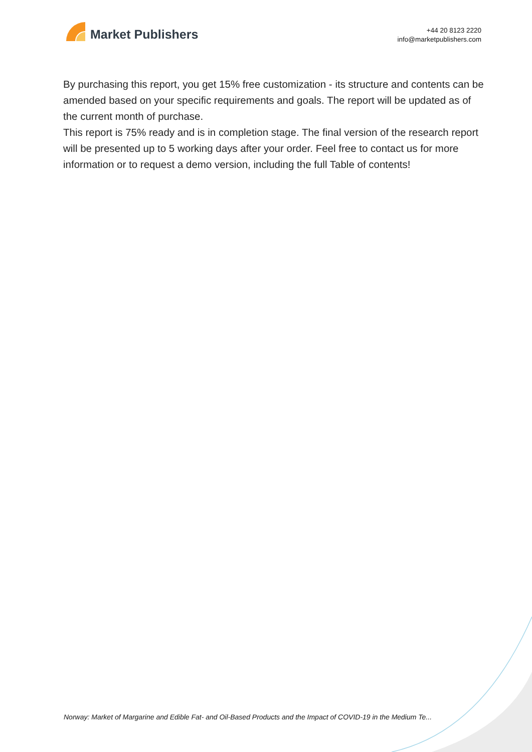Market Publishers
+44 20 8123 2220
info@marketpublishers.com
By purchasing this report, you get 15% free customization - its structure and contents can be amended based on your specific requirements and goals. The report will be updated as of the current month of purchase.
This report is 75% ready and is in completion stage. The final version of the research report will be presented up to 5 working days after your order. Feel free to contact us for more information or to request a demo version, including the full Table of contents!
Norway: Market of Margarine and Edible Fat- and Oil-Based Products and the Impact of COVID-19 in the Medium Te...